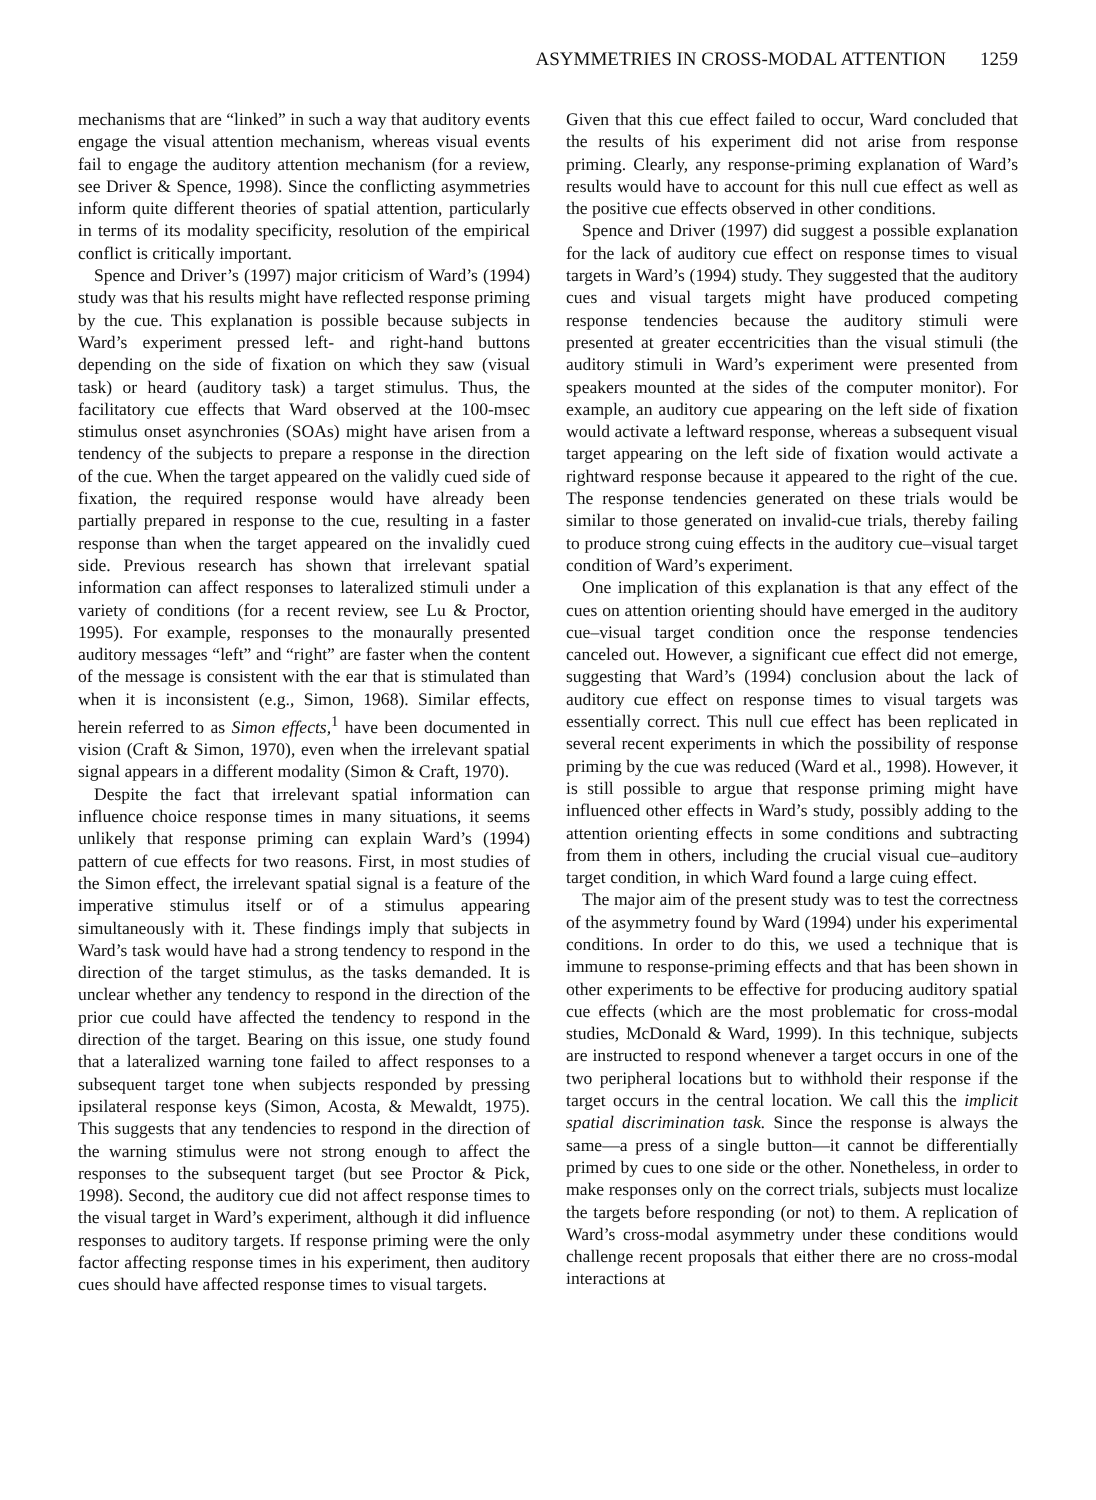ASYMMETRIES IN CROSS-MODAL ATTENTION 1259
mechanisms that are “linked” in such a way that auditory events engage the visual attention mechanism, whereas visual events fail to engage the auditory attention mechanism (for a review, see Driver & Spence, 1998). Since the conflicting asymmetries inform quite different theories of spatial attention, particularly in terms of its modality specificity, resolution of the empirical conflict is critically important.
Spence and Driver’s (1997) major criticism of Ward’s (1994) study was that his results might have reflected response priming by the cue. This explanation is possible because subjects in Ward’s experiment pressed left- and right-hand buttons depending on the side of fixation on which they saw (visual task) or heard (auditory task) a target stimulus. Thus, the facilitatory cue effects that Ward observed at the 100-msec stimulus onset asynchronies (SOAs) might have arisen from a tendency of the subjects to prepare a response in the direction of the cue. When the target appeared on the validly cued side of fixation, the required response would have already been partially prepared in response to the cue, resulting in a faster response than when the target appeared on the invalidly cued side. Previous research has shown that irrelevant spatial information can affect responses to lateralized stimuli under a variety of conditions (for a recent review, see Lu & Proctor, 1995). For example, responses to the monaurally presented auditory messages “left” and “right” are faster when the content of the message is consistent with the ear that is stimulated than when it is inconsistent (e.g., Simon, 1968). Similar effects, herein referred to as Simon effects,<sup>1</sup> have been documented in vision (Craft & Simon, 1970), even when the irrelevant spatial signal appears in a different modality (Simon & Craft, 1970).
Despite the fact that irrelevant spatial information can influence choice response times in many situations, it seems unlikely that response priming can explain Ward’s (1994) pattern of cue effects for two reasons. First, in most studies of the Simon effect, the irrelevant spatial signal is a feature of the imperative stimulus itself or of a stimulus appearing simultaneously with it. These findings imply that subjects in Ward’s task would have had a strong tendency to respond in the direction of the target stimulus, as the tasks demanded. It is unclear whether any tendency to respond in the direction of the prior cue could have affected the tendency to respond in the direction of the target. Bearing on this issue, one study found that a lateralized warning tone failed to affect responses to a subsequent target tone when subjects responded by pressing ipsilateral response keys (Simon, Acosta, & Mewaldt, 1975). This suggests that any tendencies to respond in the direction of the warning stimulus were not strong enough to affect the responses to the subsequent target (but see Proctor & Pick, 1998). Second, the auditory cue did not affect response times to the visual target in Ward’s experiment, although it did influence responses to auditory targets. If response priming were the only factor affecting response times in his experiment, then auditory cues should have affected response times to visual targets.
Given that this cue effect failed to occur, Ward concluded that the results of his experiment did not arise from response priming. Clearly, any response-priming explanation of Ward’s results would have to account for this null cue effect as well as the positive cue effects observed in other conditions.
Spence and Driver (1997) did suggest a possible explanation for the lack of auditory cue effect on response times to visual targets in Ward’s (1994) study. They suggested that the auditory cues and visual targets might have produced competing response tendencies because the auditory stimuli were presented at greater eccentricities than the visual stimuli (the auditory stimuli in Ward’s experiment were presented from speakers mounted at the sides of the computer monitor). For example, an auditory cue appearing on the left side of fixation would activate a leftward response, whereas a subsequent visual target appearing on the left side of fixation would activate a rightward response because it appeared to the right of the cue. The response tendencies generated on these trials would be similar to those generated on invalid-cue trials, thereby failing to produce strong cuing effects in the auditory cue–visual target condition of Ward’s experiment.
One implication of this explanation is that any effect of the cues on attention orienting should have emerged in the auditory cue–visual target condition once the response tendencies canceled out. However, a significant cue effect did not emerge, suggesting that Ward’s (1994) conclusion about the lack of auditory cue effect on response times to visual targets was essentially correct. This null cue effect has been replicated in several recent experiments in which the possibility of response priming by the cue was reduced (Ward et al., 1998). However, it is still possible to argue that response priming might have influenced other effects in Ward’s study, possibly adding to the attention orienting effects in some conditions and subtracting from them in others, including the crucial visual cue–auditory target condition, in which Ward found a large cuing effect.
The major aim of the present study was to test the correctness of the asymmetry found by Ward (1994) under his experimental conditions. In order to do this, we used a technique that is immune to response-priming effects and that has been shown in other experiments to be effective for producing auditory spatial cue effects (which are the most problematic for cross-modal studies, McDonald & Ward, 1999). In this technique, subjects are instructed to respond whenever a target occurs in one of the two peripheral locations but to withhold their response if the target occurs in the central location. We call this the implicit spatial discrimination task. Since the response is always the same—a press of a single button—it cannot be differentially primed by cues to one side or the other. Nonetheless, in order to make responses only on the correct trials, subjects must localize the targets before responding (or not) to them. A replication of Ward’s cross-modal asymmetry under these conditions would challenge recent proposals that either there are no cross-modal interactions at